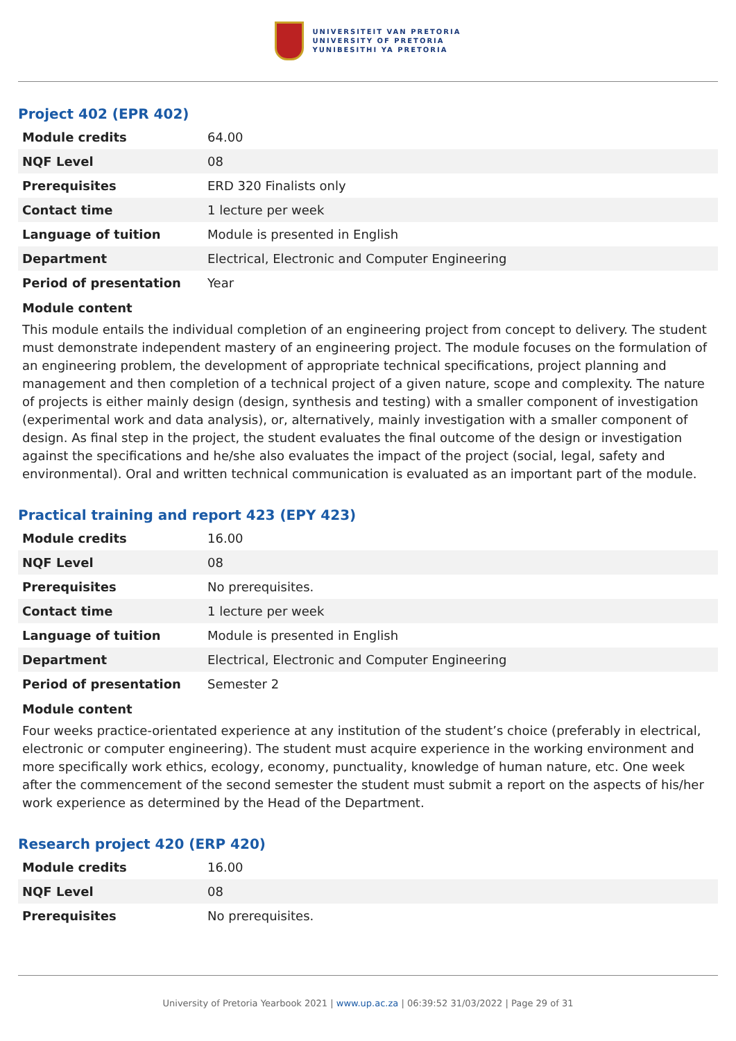UNIVERSITEIT VAN PRETORIA
UNIVERSITY OF PRETORIA
YUNIBESITHI YA PRETORIA
Project 402 (EPR 402)
| Module credits | 64.00 |
| NQF Level | 08 |
| Prerequisites | ERD 320 Finalists only |
| Contact time | 1 lecture per week |
| Language of tuition | Module is presented in English |
| Department | Electrical, Electronic and Computer Engineering |
| Period of presentation | Year |
Module content
This module entails the individual completion of an engineering project from concept to delivery. The student must demonstrate independent mastery of an engineering project. The module focuses on the formulation of an engineering problem, the development of appropriate technical specifications, project planning and management and then completion of a technical project of a given nature, scope and complexity. The nature of projects is either mainly design (design, synthesis and testing) with a smaller component of investigation (experimental work and data analysis), or, alternatively, mainly investigation with a smaller component of design. As final step in the project, the student evaluates the final outcome of the design or investigation against the specifications and he/she also evaluates the impact of the project (social, legal, safety and environmental). Oral and written technical communication is evaluated as an important part of the module.
Practical training and report 423 (EPY 423)
| Module credits | 16.00 |
| NQF Level | 08 |
| Prerequisites | No prerequisites. |
| Contact time | 1 lecture per week |
| Language of tuition | Module is presented in English |
| Department | Electrical, Electronic and Computer Engineering |
| Period of presentation | Semester 2 |
Module content
Four weeks practice-orientated experience at any institution of the student’s choice (preferably in electrical, electronic or computer engineering). The student must acquire experience in the working environment and more specifically work ethics, ecology, economy, punctuality, knowledge of human nature, etc. One week after the commencement of the second semester the student must submit a report on the aspects of his/her work experience as determined by the Head of the Department.
Research project 420 (ERP 420)
| Module credits | 16.00 |
| NQF Level | 08 |
| Prerequisites | No prerequisites. |
University of Pretoria Yearbook 2021 | www.up.ac.za | 06:39:52 31/03/2022 | Page 29 of 31